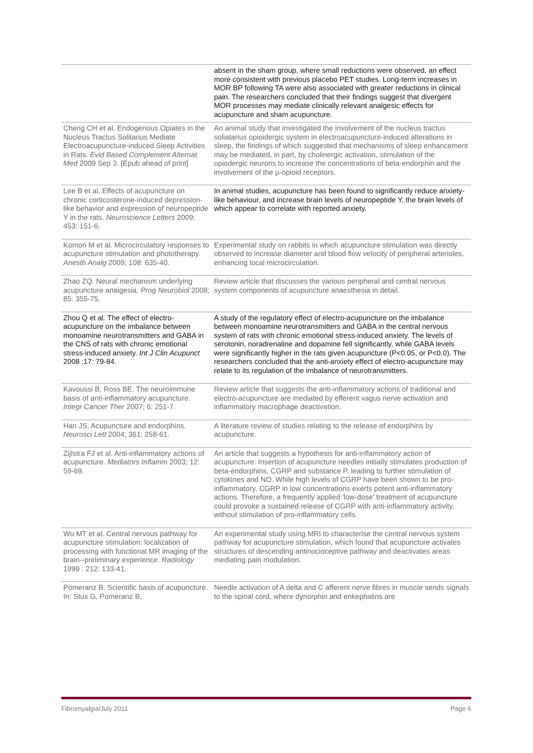| | absent in the sham group, where small reductions were observed, an effect more consistent with previous placebo PET studies. Long-term increases in MOR BP following TA were also associated with greater reductions in clinical pain. The researchers concluded that their findings suggest that divergent MOR processes may mediate clinically relevant analgesic effects for acupuncture and sham acupuncture. |
| Cheng CH et al. Endogenous Opiates in the Nucleus Tractus Solitarius Mediate Electroacupuncture-induced Sleep Activities in Rats. Evid Based Complement Alternat Med 2009 Sep 3. [Epub ahead of print] | An animal study that investigated the involvement of the nucleus tractus soliatarius opioidergic system in electroacupuncture-induced alterations in sleep, the findings of which suggested that mechanisms of sleep enhancement may be mediated, in part, by cholinergic activation, stimulation of the opiodergic neurons to increase the concentrations of beta-endorphin and the involvement of the µ-opioid receptors. |
| Lee B et al. Effects of acupuncture on chronic corticosterone-induced depression-like behavior and expression of neuropeptide Y in the rats. Neuroscience Letters 2009; 453: 151-6. | In animal studies, acupuncture has been found to significantly reduce anxiety-like behaviour, and increase brain levels of neuropeptide Y, the brain levels of which appear to correlate with reported anxiety. |
| Komori M et al. Microcirculatory responses to acupuncture stimulation and phototherapy. Anesth Analg 2009; 108: 635-40. | Experimental study on rabbits in which acupuncture stimulation was directly observed to increase diameter and blood flow velocity of peripheral arterioles, enhancing local microcirculation. |
| Zhao ZQ. Neural mechanism underlying acupuncture analgesia. Prog Neurobiol 2008; 85: 355-75. | Review article that discusses the various peripheral and central nervous system components of acupuncture anaesthesia in detail. |
| Zhou Q et al. The effect of electro-acupuncture on the imbalance between monoamine neurotransmitters and GABA in the CNS of rats with chronic emotional stress-induced anxiety. Int J Clin Acupunct 2008 ;17: 79-84. | A study of the regulatory effect of electro-acupuncture on the imbalance between monoamine neurotransmitters and GABA in the central nervous system of rats with chronic emotional stress-induced anxiety. The levels of serotonin, noradrenaline and dopamine fell significantly, while GABA levels were significantly higher in the rats given acupuncture (P<0.05, or P<0.0). The researchers concluded that the anti-anxiety effect of electro-acupuncture may relate to its regulation of the imbalance of neurotransmitters. |
| Kavoussi B, Ross BE. The neuroimmune basis of anti-inflammatory acupuncture. Integr Cancer Ther 2007; 6: 251-7. | Review article that suggests the anti-inflammatory actions of traditional and electro-acupuncture are mediated by efferent vagus nerve activation and inflammatory macrophage deactivation. |
| Han JS. Acupuncture and endorphins. Neurosci Lett 2004; 361: 258-61. | A literature review of studies relating to the release of endorphins by acupuncture. |
| Zijlstra FJ et al. Anti-inflammatory actions of acupuncture. Mediators Inflamm 2003; 12: 59-69. | An article that suggests a hypothesis for anti-inflammatory action of acupuncture: Insertion of acupuncture needles initially stimulates production of beta-endorphins, CGRP and substance P, leading to further stimulation of cytokines and NO. While high levels of CGRP have been shown to be pro-inflammatory, CGRP in low concentrations exerts potent anti-inflammatory actions. Therefore, a frequently applied 'low-dose' treatment of acupuncture could provoke a sustained release of CGRP with anti-inflammatory activity, without stimulation of pro-inflammatory cells. |
| Wu MT et al. Central nervous pathway for acupuncture stimulation: localization of processing with functional MR imaging of the brain--preliminary experience. Radiology 1999 ; 212: 133-41. | An experimental study using MRI to characterise the central nervous system pathway for acupuncture stimulation, which found that acupuncture activates structures of descending antinocioceptive pathway and deactivates areas mediating pain modulation. |
| Pomeranz B. Scientific basis of acupuncture. In: Stux G, Pomeranz B, | Needle activation of A delta and C afferent nerve fibres in muscle sends signals to the spinal cord, where dynorphin and enkephalins are |
Fibromyalgia/July 2011 Page 6